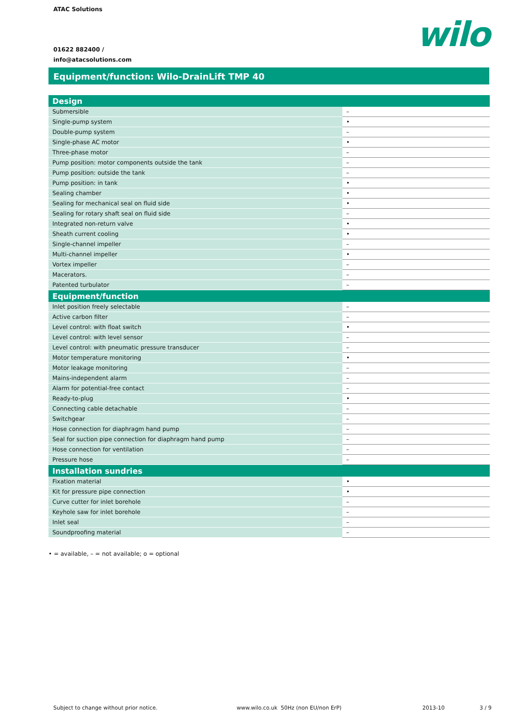ATAC Solutions
01622 882400 /
info@atacsolutions.com
wilo
Equipment/function: Wilo-DrainLift TMP 40
| Design | |
| --- | --- |
| Submersible | – |
| Single-pump system | • |
| Double-pump system | – |
| Single-phase AC motor | • |
| Three-phase motor | – |
| Pump position: motor components outside the tank | – |
| Pump position: outside the tank | – |
| Pump position: in tank | • |
| Sealing chamber | • |
| Sealing for mechanical seal on fluid side | • |
| Sealing for rotary shaft seal on fluid side | – |
| Integrated non-return valve | • |
| Sheath current cooling | • |
| Single-channel impeller | – |
| Multi-channel impeller | • |
| Vortex impeller | – |
| Macerators. | – |
| Patented turbulator | – |
| Equipment/function | |
| Inlet position freely selectable | – |
| Active carbon filter | – |
| Level control: with float switch | • |
| Level control: with level sensor | – |
| Level control: with pneumatic pressure transducer | – |
| Motor temperature monitoring | • |
| Motor leakage monitoring | – |
| Mains-independent alarm | – |
| Alarm for potential-free contact | – |
| Ready-to-plug | • |
| Connecting cable detachable | – |
| Switchgear | – |
| Hose connection for diaphragm hand pump | – |
| Seal for suction pipe connection for diaphragm hand pump | – |
| Hose connection for ventilation | – |
| Pressure hose | – |
| Installation sundries | |
| Fixation material | • |
| Kit for pressure pipe connection | • |
| Curve cutter for inlet borehole | – |
| Keyhole saw for inlet borehole | – |
| Inlet seal | – |
| Soundproofing material | – |
• = available, – = not available; o = optional
Subject to change without prior notice.
www.wilo.co.uk 50Hz (non EU/non ErP)
2013-10 3 / 9